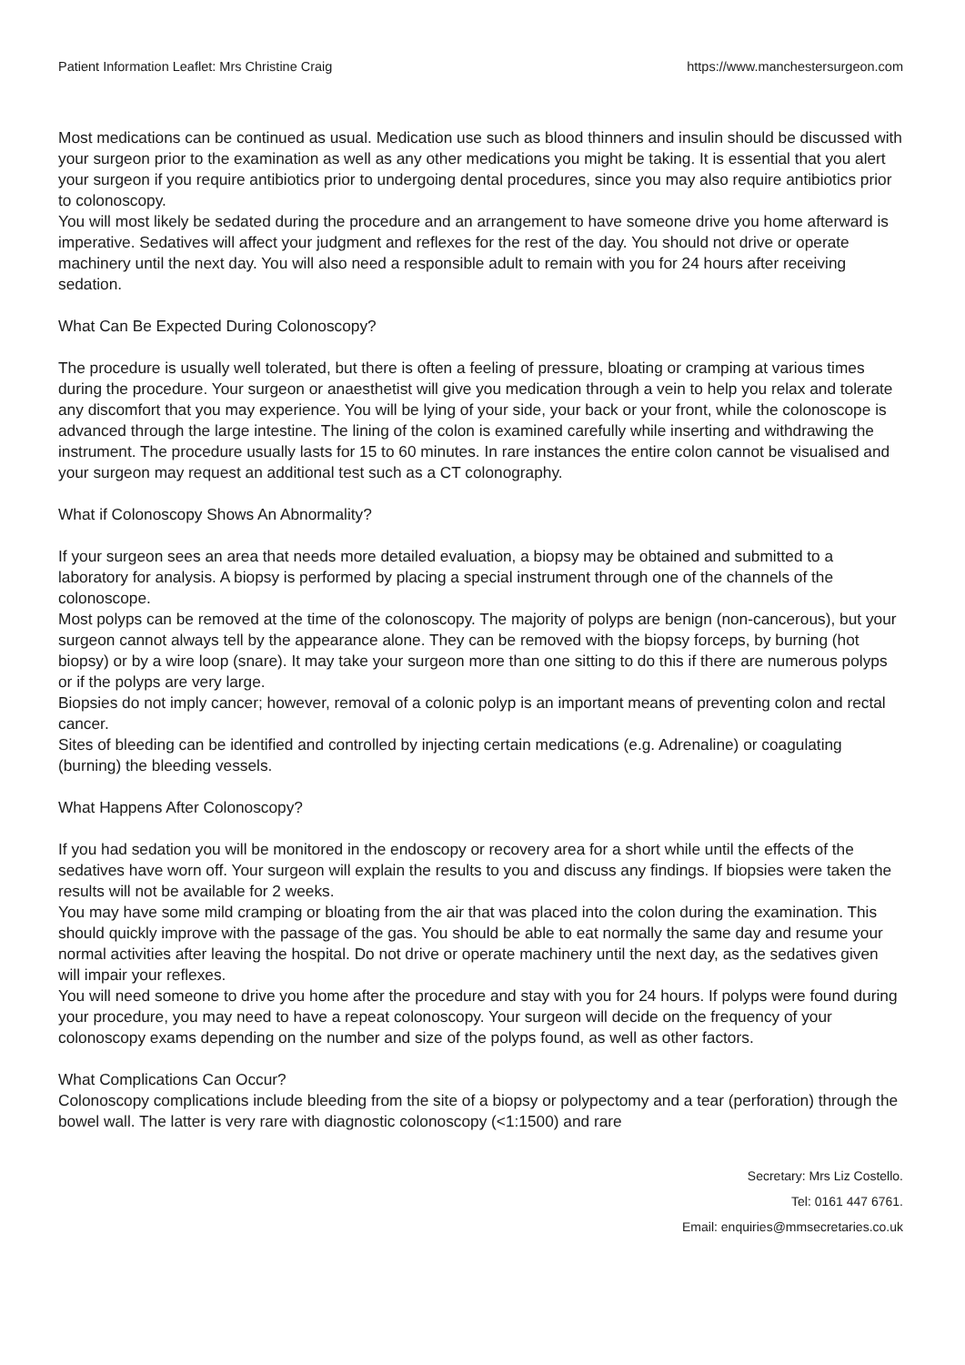Patient Information Leaflet: Mrs Christine Craig https://www.manchestersurgeon.com
Most medications can be continued as usual. Medication use such as blood thinners and insulin should be discussed with your surgeon prior to the examination as well as any other medications you might be taking. It is essential that you alert your surgeon if you require antibiotics prior to undergoing dental procedures, since you may also require antibiotics prior to colonoscopy.
You will most likely be sedated during the procedure and an arrangement to have someone drive you home afterward is imperative. Sedatives will affect your judgment and reflexes for the rest of the day. You should not drive or operate machinery until the next day. You will also need a responsible adult to remain with you for 24 hours after receiving sedation.
What Can Be Expected During Colonoscopy?
The procedure is usually well tolerated, but there is often a feeling of pressure, bloating or cramping at various times during the procedure. Your surgeon or anaesthetist will give you medication through a vein to help you relax and tolerate any discomfort that you may experience. You will be lying of your side, your back or your front, while the colonoscope is advanced through the large intestine. The lining of the colon is examined carefully while inserting and withdrawing the instrument. The procedure usually lasts for 15 to 60 minutes. In rare instances the entire colon cannot be visualised and your surgeon may request an additional test such as a CT colonography.
What if Colonoscopy Shows An Abnormality?
If your surgeon sees an area that needs more detailed evaluation, a biopsy may be obtained and submitted to a laboratory for analysis. A biopsy is performed by placing a special instrument through one of the channels of the colonoscope.
Most polyps can be removed at the time of the colonoscopy. The majority of polyps are benign (non-cancerous), but your surgeon cannot always tell by the appearance alone. They can be removed with the biopsy forceps, by burning (hot biopsy) or by a wire loop (snare). It may take your surgeon more than one sitting to do this if there are numerous polyps or if the polyps are very large.
Biopsies do not imply cancer; however, removal of a colonic polyp is an important means of preventing colon and rectal cancer.
Sites of bleeding can be identified and controlled by injecting certain medications (e.g. Adrenaline) or coagulating (burning) the bleeding vessels.
What Happens After Colonoscopy?
If you had sedation you will be monitored in the endoscopy or recovery area for a short while until the effects of the sedatives have worn off. Your surgeon will explain the results to you and discuss any findings. If biopsies were taken the results will not be available for 2 weeks.
You may have some mild cramping or bloating from the air that was placed into the colon during the examination. This should quickly improve with the passage of the gas. You should be able to eat normally the same day and resume your normal activities after leaving the hospital. Do not drive or operate machinery until the next day, as the sedatives given will impair your reflexes.
You will need someone to drive you home after the procedure and stay with you for 24 hours. If polyps were found during your procedure, you may need to have a repeat colonoscopy. Your surgeon will decide on the frequency of your colonoscopy exams depending on the number and size of the polyps found, as well as other factors.
What Complications Can Occur?
Colonoscopy complications include bleeding from the site of a biopsy or polypectomy and a tear (perforation) through the bowel wall. The latter is very rare with diagnostic colonoscopy (<1:1500) and rare
Secretary: Mrs Liz Costello.
Tel: 0161 447 6761.
Email: enquiries@mmsecretaries.co.uk